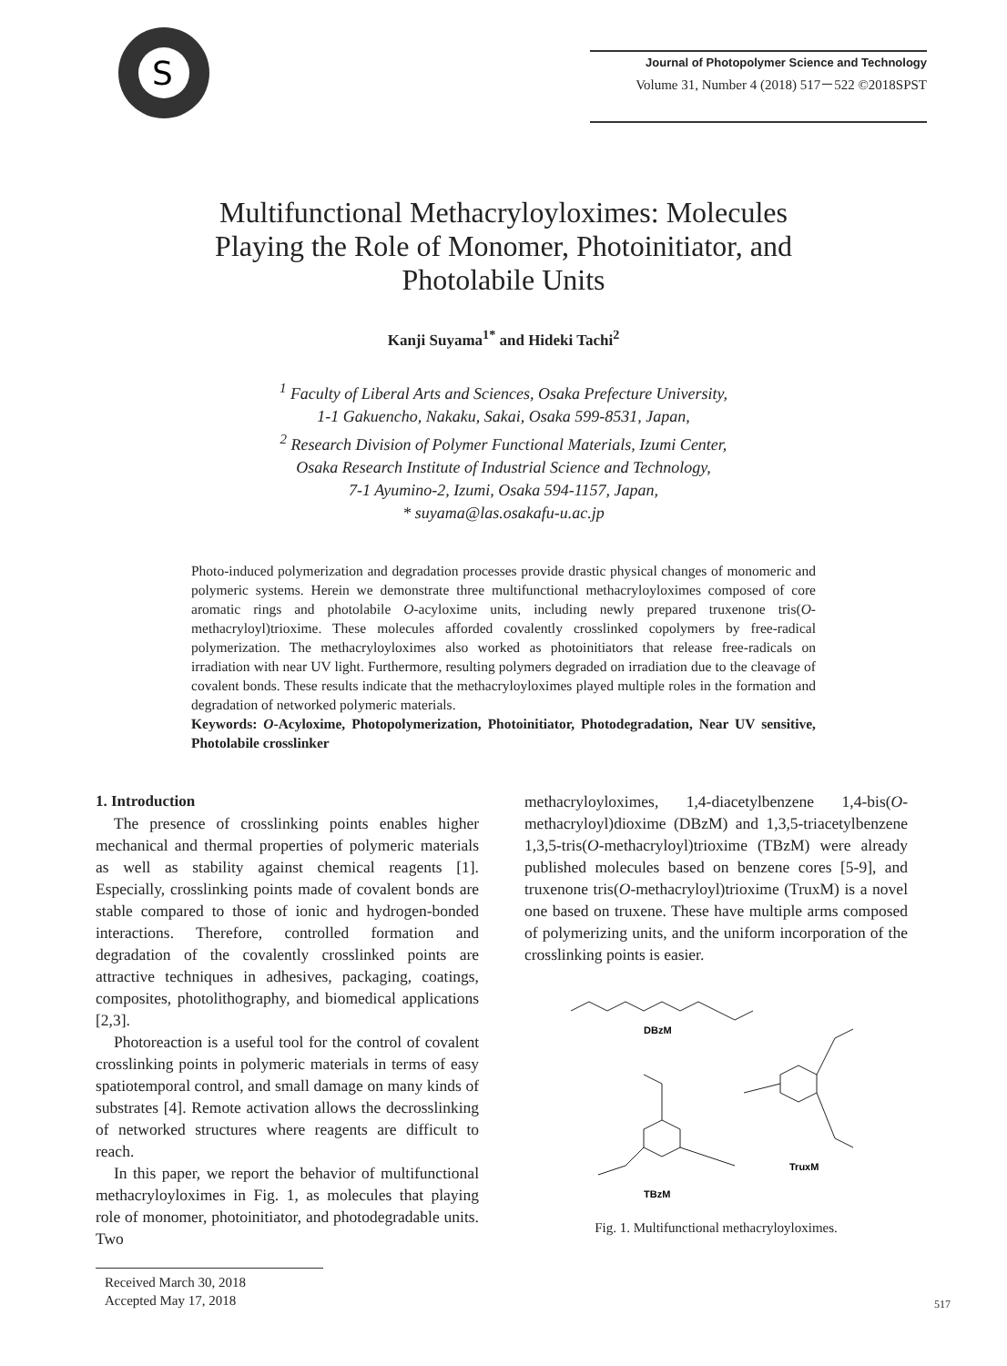S
Journal of Photopolymer Science and Technology
Volume 31, Number 4 (2018) 517－522 ©2018SPST
Multifunctional Methacryloyloximes: Molecules
Playing the Role of Monomer, Photoinitiator, and
Photolabile Units
Kanji Suyama<sup>1*</sup> and Hideki Tachi<sup>2</sup>
<sup>1</sup> Faculty of Liberal Arts and Sciences, Osaka Prefecture University,
1-1 Gakuencho, Nakaku, Sakai, Osaka 599-8531, Japan,
<sup>2</sup> Research Division of Polymer Functional Materials, Izumi Center,
Osaka Research Institute of Industrial Science and Technology,
7-1 Ayumino-2, Izumi, Osaka 594-1157, Japan,
* suyama@las.osakafu-u.ac.jp
Photo-induced polymerization and degradation processes provide drastic physical changes of monomeric and polymeric systems. Herein we demonstrate three multifunctional methacryloyloximes composed of core aromatic rings and photolabile O-acyloxime units, including newly prepared truxenone tris(O-methacryloyl)trioxime. These molecules afforded covalently crosslinked copolymers by free-radical polymerization. The methacryloyloximes also worked as photoinitiators that release free-radicals on irradiation with near UV light. Furthermore, resulting polymers degraded on irradiation due to the cleavage of covalent bonds. These results indicate that the methacryloyloximes played multiple roles in the formation and degradation of networked polymeric materials.
Keywords: O-Acyloxime, Photopolymerization, Photoinitiator, Photodegradation, Near UV sensitive, Photolabile crosslinker
1. Introduction
The presence of crosslinking points enables higher mechanical and thermal properties of polymeric materials as well as stability against chemical reagents [1]. Especially, crosslinking points made of covalent bonds are stable compared to those of ionic and hydrogen-bonded interactions. Therefore, controlled formation and degradation of the covalently crosslinked points are attractive techniques in adhesives, packaging, coatings, composites, photolithography, and biomedical applications [2,3].
Photoreaction is a useful tool for the control of covalent crosslinking points in polymeric materials in terms of easy spatiotemporal control, and small damage on many kinds of substrates [4]. Remote activation allows the decrosslinking of networked structures where reagents are difficult to reach.
In this paper, we report the behavior of multifunctional methacryloyloximes in Fig. 1, as molecules that playing role of monomer, photoinitiator, and photodegradable units. Two
Received March 30, 2018
Accepted May 17, 2018
methacryloyloximes, 1,4-diacetylbenzene 1,4-bis(O-methacryloyl)dioxime (DBzM) and 1,3,5-triacetylbenzene 1,3,5-tris(O-methacryloyl)trioxime (TBzM) were already published molecules based on benzene cores [5-9], and truxenone tris(O-methacryloyl)trioxime (TruxM) is a novel one based on truxene. These have multiple arms composed of polymerizing units, and the uniform incorporation of the crosslinking points is easier.
DBzM
TBzM
TruxM
Fig. 1. Multifunctional methacryloyloximes.
517